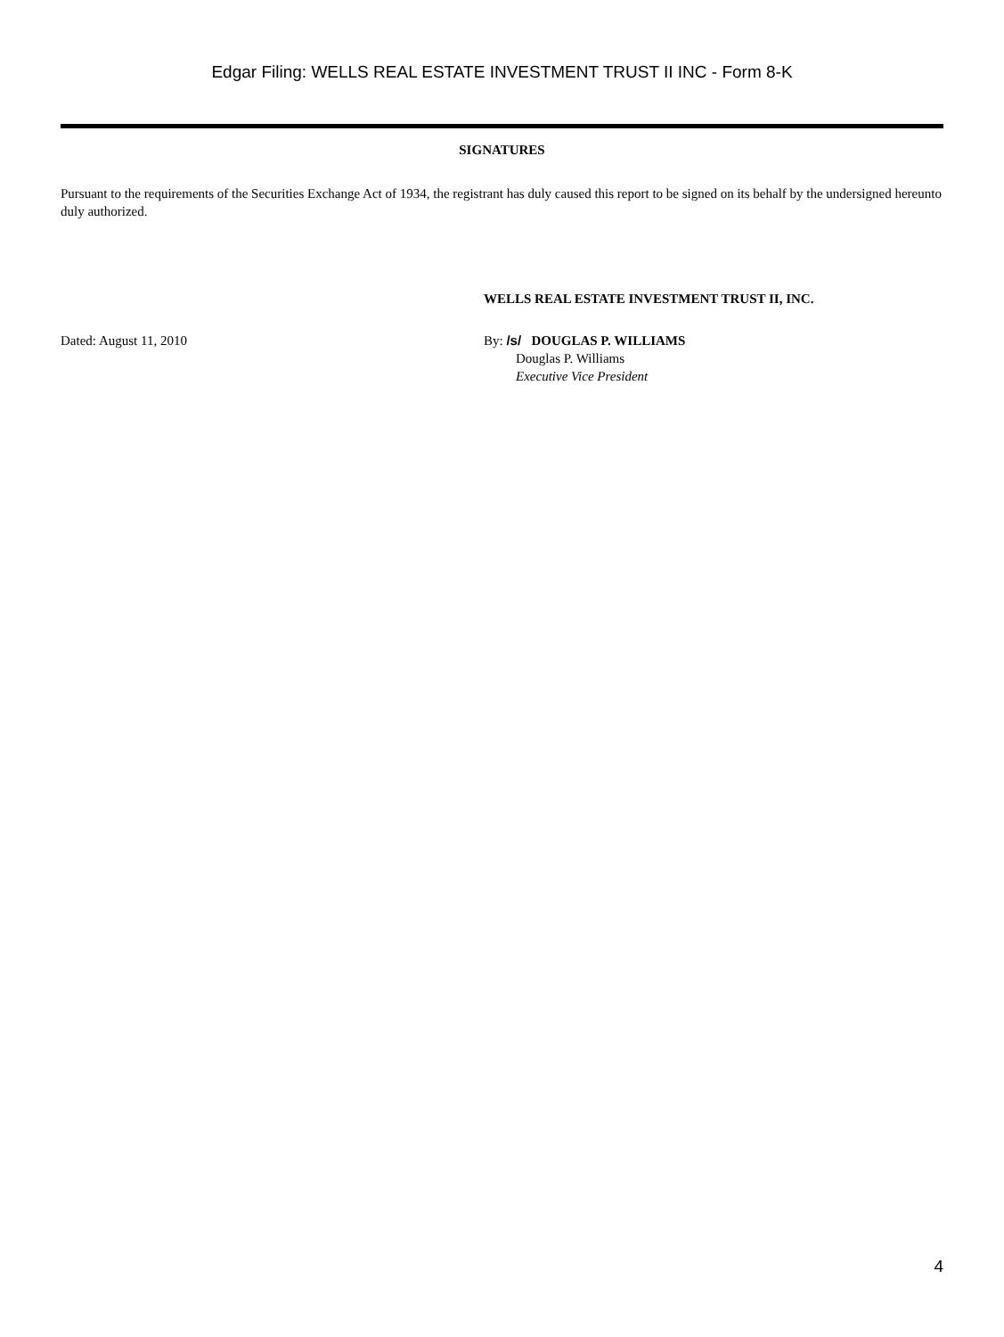Edgar Filing: WELLS REAL ESTATE INVESTMENT TRUST II INC - Form 8-K
SIGNATURES
Pursuant to the requirements of the Securities Exchange Act of 1934, the registrant has duly caused this report to be signed on its behalf by the undersigned hereunto duly authorized.
WELLS REAL ESTATE INVESTMENT TRUST II, INC.
Dated: August 11, 2010 By: /s/ DOUGLAS P. WILLIAMS
Douglas P. Williams
Executive Vice President
4